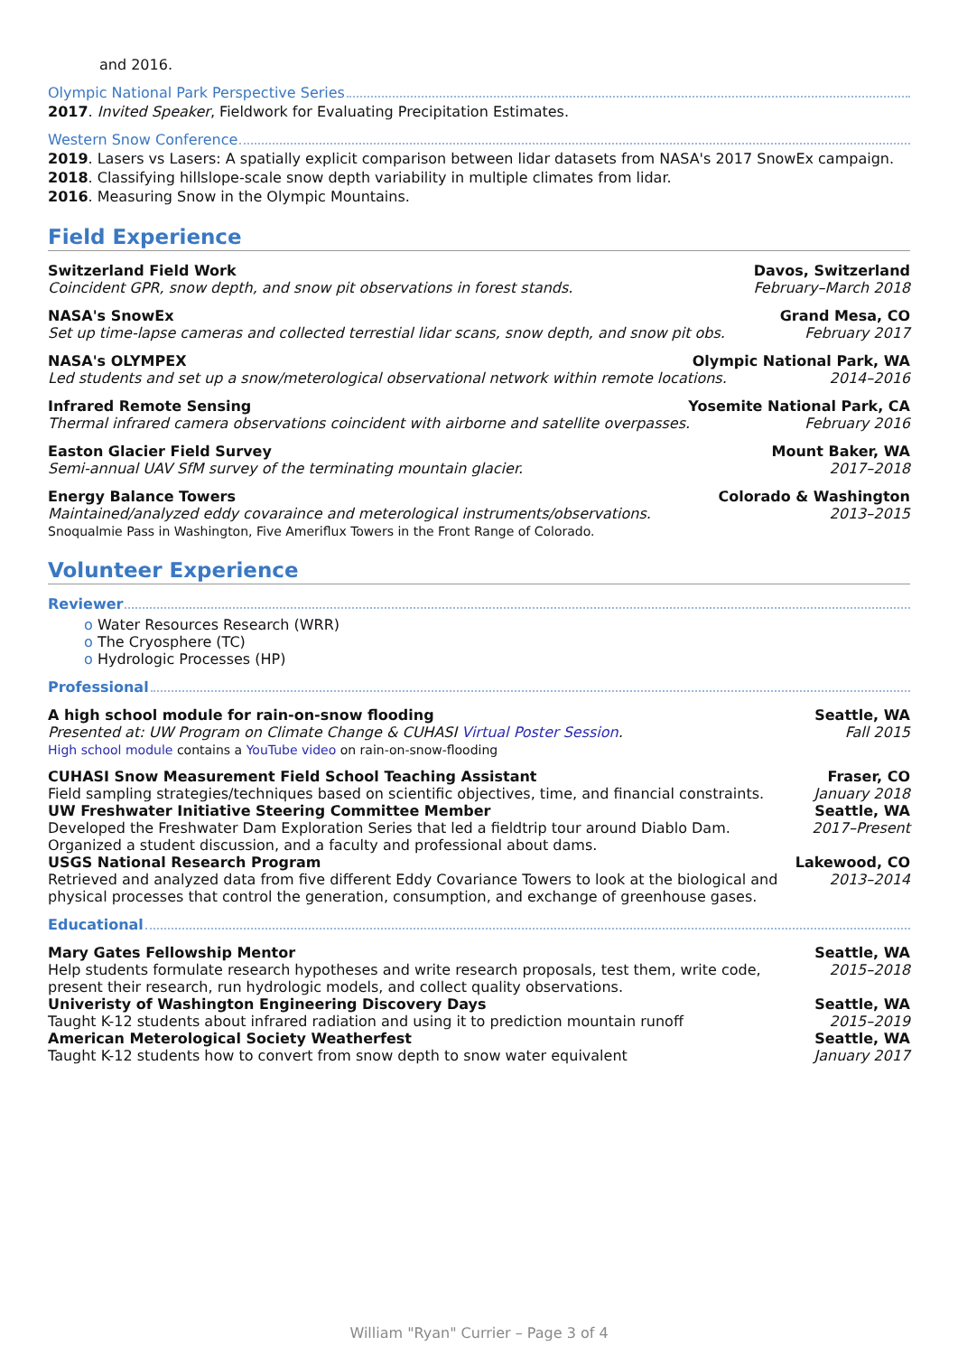and 2016.
Olympic National Park Perspective Series
2017. Invited Speaker, Fieldwork for Evaluating Precipitation Estimates.
Western Snow Conference
2019. Lasers vs Lasers: A spatially explicit comparison between lidar datasets from NASA's 2017 SnowEx campaign.
2018. Classifying hillslope-scale snow depth variability in multiple climates from lidar.
2016. Measuring Snow in the Olympic Mountains.
Field Experience
Switzerland Field Work Davos, Switzerland
Coincident GPR, snow depth, and snow pit observations in forest stands. February–March 2018
NASA's SnowEx Grand Mesa, CO
Set up time-lapse cameras and collected terrestial lidar scans, snow depth, and snow pit obs. February 2017
NASA's OLYMPEX Olympic National Park, WA
Led students and set up a snow/meterological observational network within remote locations. 2014–2016
Infrared Remote Sensing Yosemite National Park, CA
Thermal infrared camera observations coincident with airborne and satellite overpasses. February 2016
Easton Glacier Field Survey Mount Baker, WA
Semi-annual UAV SfM survey of the terminating mountain glacier. 2017–2018
Energy Balance Towers Colorado & Washington
Maintained/analyzed eddy covaraince and meterological instruments/observations. 2013–2015
Snoqualmie Pass in Washington, Five Ameriflux Towers in the Front Range of Colorado.
Volunteer Experience
Reviewer
o Water Resources Research (WRR)
o The Cryosphere (TC)
o Hydrologic Processes (HP)
Professional
A high school module for rain-on-snow flooding Seattle, WA
Presented at: UW Program on Climate Change & CUHASI Virtual Poster Session. Fall 2015
High school module contains a YouTube video on rain-on-snow-flooding
CUHASI Snow Measurement Field School Teaching Assistant Fraser, CO
Field sampling strategies/techniques based on scientific objectives, time, and financial constraints. January 2018
UW Freshwater Initiative Steering Committee Member Seattle, WA
Developed the Freshwater Dam Exploration Series that led a fieldtrip tour around Diablo Dam. Organized a student discussion, and a faculty and professional about dams. 2017–Present
USGS National Research Program Lakewood, CO
Retrieved and analyzed data from five different Eddy Covariance Towers to look at the biological and physical processes that control the generation, consumption, and exchange of greenhouse gases. 2013–2014
Educational
Mary Gates Fellowship Mentor Seattle, WA
Help students formulate research hypotheses and write research proposals, test them, write code, present their research, run hydrologic models, and collect quality observations. 2015–2018
Univeristy of Washington Engineering Discovery Days Seattle, WA
Taught K-12 students about infrared radiation and using it to prediction mountain runoff 2015–2019
American Meterological Society Weatherfest Seattle, WA
Taught K-12 students how to convert from snow depth to snow water equivalent January 2017
William "Ryan" Currier – Page 3 of 4